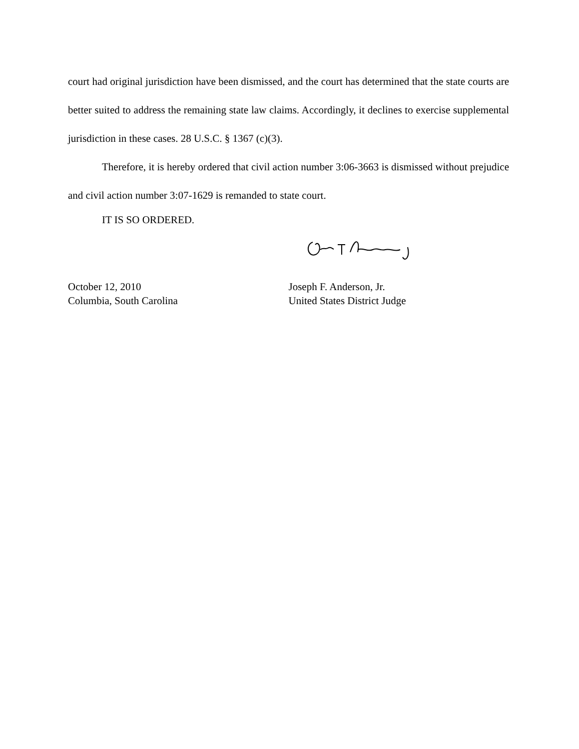court had original jurisdiction have been dismissed, and the court has determined that the state courts are better suited to address the remaining state law claims. Accordingly, it declines to exercise supplemental jurisdiction in these cases. 28 U.S.C. § 1367 (c)(3).
Therefore, it is hereby ordered that civil action number 3:06-3663 is dismissed without prejudice and civil action number 3:07-1629 is remanded to state court.
IT IS SO ORDERED.
October 12, 2010
Columbia, South Carolina
Joseph F. Anderson, Jr.
United States District Judge